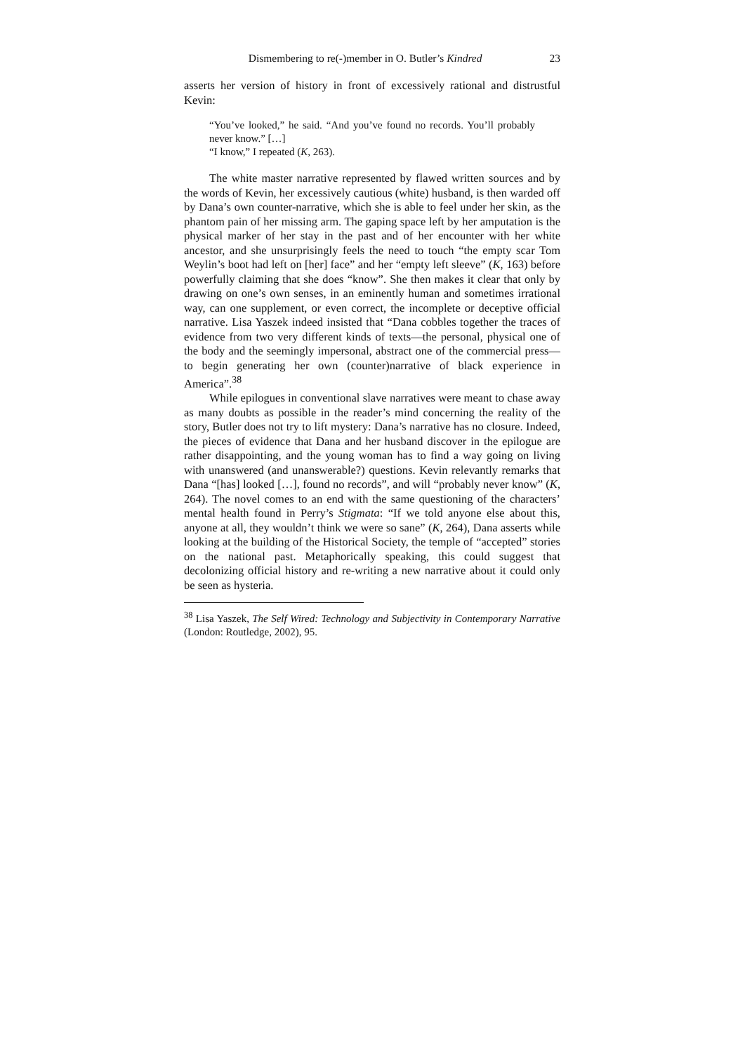Dismembering to re(-)member in O. Butler’s Kindred 23
asserts her version of history in front of excessively rational and distrustful Kevin:
“You’ve looked,” he said. “And you’ve found no records. You’ll probably never know.” […]
“I know,” I repeated (K, 263).
The white master narrative represented by flawed written sources and by the words of Kevin, her excessively cautious (white) husband, is then warded off by Dana’s own counter-narrative, which she is able to feel under her skin, as the phantom pain of her missing arm. The gaping space left by her amputation is the physical marker of her stay in the past and of her encounter with her white ancestor, and she unsurprisingly feels the need to touch “the empty scar Tom Weylin’s boot had left on [her] face” and her “empty left sleeve” (K, 163) before powerfully claiming that she does “know”. She then makes it clear that only by drawing on one’s own senses, in an eminently human and sometimes irrational way, can one supplement, or even correct, the incomplete or deceptive official narrative. Lisa Yaszek indeed insisted that “Dana cobbles together the traces of evidence from two very different kinds of texts—the personal, physical one of the body and the seemingly impersonal, abstract one of the commercial press—to begin generating her own (counter)narrative of black experience in America”.<sup>38</sup>
While epilogues in conventional slave narratives were meant to chase away as many doubts as possible in the reader’s mind concerning the reality of the story, Butler does not try to lift mystery: Dana’s narrative has no closure. Indeed, the pieces of evidence that Dana and her husband discover in the epilogue are rather disappointing, and the young woman has to find a way going on living with unanswered (and unanswerable?) questions. Kevin relevantly remarks that Dana “[has] looked […], found no records”, and will “probably never know” (K, 264). The novel comes to an end with the same questioning of the characters’ mental health found in Perry’s Stigmata: “If we told anyone else about this, anyone at all, they wouldn’t think we were so sane” (K, 264), Dana asserts while looking at the building of the Historical Society, the temple of “accepted” stories on the national past. Metaphorically speaking, this could suggest that decolonizing official history and re-writing a new narrative about it could only be seen as hysteria.
<sup>38</sup> Lisa Yaszek, The Self Wired: Technology and Subjectivity in Contemporary Narrative (London: Routledge, 2002), 95.